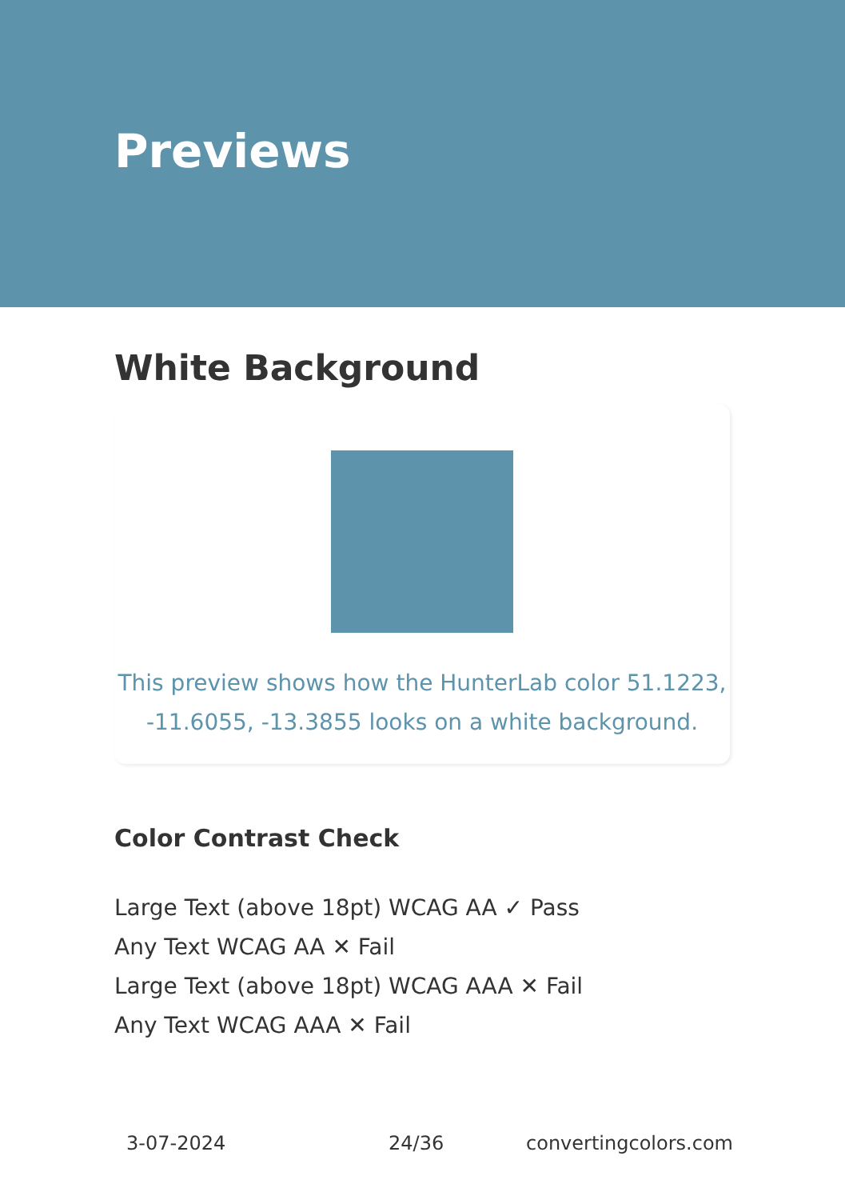Previews
White Background
This preview shows how the HunterLab color 51.1223, -11.6055, -13.3855 looks on a white background.
Color Contrast Check
Large Text (above 18pt) WCAG AA ✓ Pass
Any Text WCAG AA ✕ Fail
Large Text (above 18pt) WCAG AAA ✕ Fail
Any Text WCAG AAA ✕ Fail
3-07-2024 24/36 convertingcolors.com